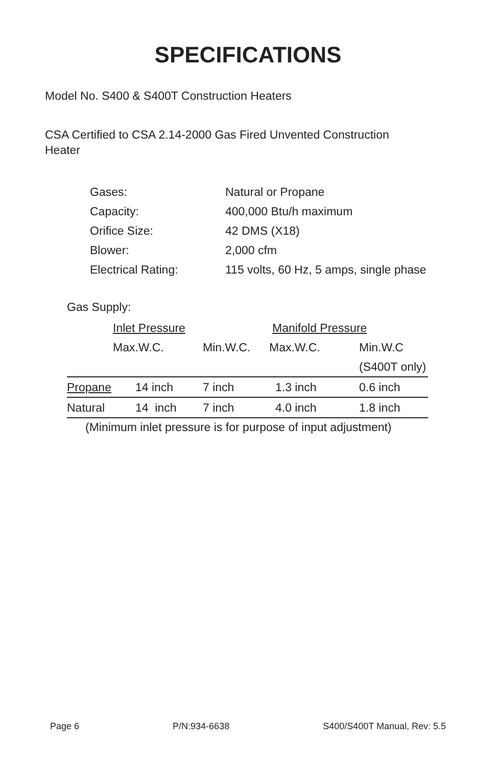SPECIFICATIONS
Model No. S400 & S400T Construction Heaters
CSA Certified to CSA 2.14-2000 Gas Fired Unvented Construction Heater
| Gases: | Natural or Propane |
| Capacity: | 400,000 Btu/h maximum |
| Orifice Size: | 42 DMS (X18) |
| Blower: | 2,000 cfm |
| Electrical Rating: | 115 volts, 60 Hz, 5 amps, single phase |
Gas Supply:
| | Inlet Pressure | | Manifold Pressure | |
| | Max.W.C. | Min.W.C. | Max.W.C. | Min.W.C |
| | | | | (S400T only) |
| Propane | 14 inch | 7 inch | 1.3 inch | 0.6 inch |
| Natural | 14 inch | 7 inch | 4.0 inch | 1.8 inch |
(Minimum inlet pressure is for purpose of input adjustment)
Page 6 P/N:934-6638 S400/S400T Manual, Rev: 5.5